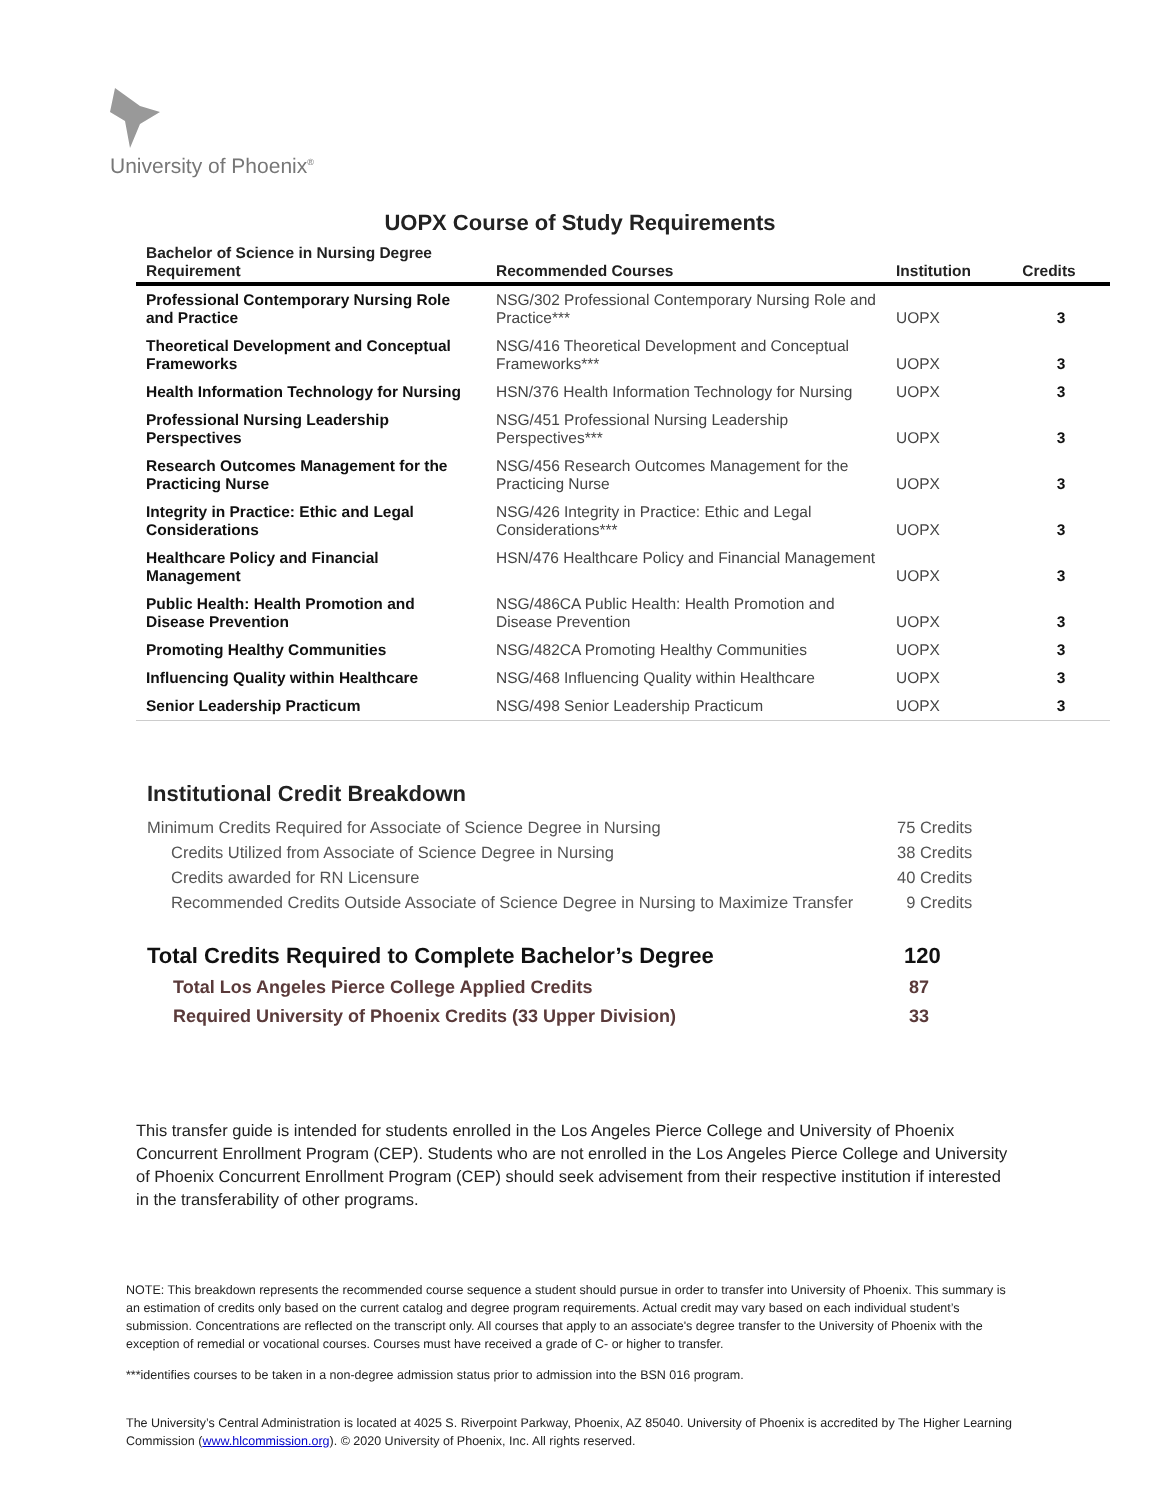University of Phoenix<sup>®</sup>
UOPX Course of Study Requirements
| Bachelor of Science in Nursing Degree Requirement | Recommended Courses | Institution | Credits |
| --- | --- | --- | --- |
| Professional Contemporary Nursing Role and Practice | NSG/302 Professional Contemporary Nursing Role and Practice*** | UOPX | 3 |
| Theoretical Development and Conceptual Frameworks | NSG/416 Theoretical Development and Conceptual Frameworks*** | UOPX | 3 |
| Health Information Technology for Nursing | HSN/376 Health Information Technology for Nursing | UOPX | 3 |
| Professional Nursing Leadership Perspectives | NSG/451 Professional Nursing Leadership Perspectives*** | UOPX | 3 |
| Research Outcomes Management for the Practicing Nurse | NSG/456 Research Outcomes Management for the Practicing Nurse | UOPX | 3 |
| Integrity in Practice: Ethic and Legal Considerations | NSG/426 Integrity in Practice: Ethic and Legal Considerations*** | UOPX | 3 |
| Healthcare Policy and Financial Management | HSN/476 Healthcare Policy and Financial Management | UOPX | 3 |
| Public Health: Health Promotion and Disease Prevention | NSG/486CA Public Health: Health Promotion and Disease Prevention | UOPX | 3 |
| Promoting Healthy Communities | NSG/482CA Promoting Healthy Communities | UOPX | 3 |
| Influencing Quality within Healthcare | NSG/468 Influencing Quality within Healthcare | UOPX | 3 |
| Senior Leadership Practicum | NSG/498 Senior Leadership Practicum | UOPX | 3 |
Institutional Credit Breakdown
| Minimum Credits Required for Associate of Science Degree in Nursing | 75 Credits |
| Credits Utilized from Associate of Science Degree in Nursing | 38 Credits |
| Credits awarded for RN Licensure | 40 Credits |
| Recommended Credits Outside Associate of Science Degree in Nursing to Maximize Transfer | 9 Credits |
| Total Credits Required to Complete Bachelor’s Degree | 120 |
| Total Los Angeles Pierce College Applied Credits | 87 |
| Required University of Phoenix Credits (33 Upper Division) | 33 |
This transfer guide is intended for students enrolled in the Los Angeles Pierce College and University of Phoenix Concurrent Enrollment Program (CEP). Students who are not enrolled in the Los Angeles Pierce College and University of Phoenix Concurrent Enrollment Program (CEP) should seek advisement from their respective institution if interested in the transferability of other programs.
NOTE: This breakdown represents the recommended course sequence a student should pursue in order to transfer into University of Phoenix. This summary is an estimation of credits only based on the current catalog and degree program requirements. Actual credit may vary based on each individual student’s submission. Concentrations are reflected on the transcript only. All courses that apply to an associate's degree transfer to the University of Phoenix with the exception of remedial or vocational courses. Courses must have received a grade of C- or higher to transfer.
***identifies courses to be taken in a non-degree admission status prior to admission into the BSN 016 program.
The University’s Central Administration is located at 4025 S. Riverpoint Parkway, Phoenix, AZ 85040. University of Phoenix is accredited by The Higher Learning Commission (www.hlcommission.org). © 2020 University of Phoenix, Inc. All rights reserved.